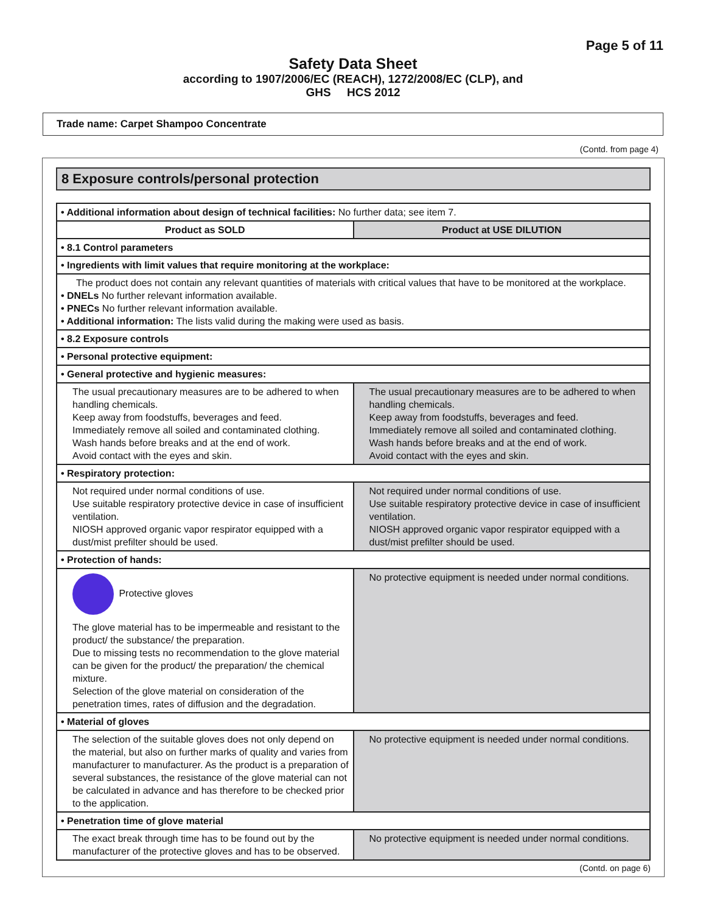Page 5 of 11
Safety Data Sheet
according to 1907/2006/EC (REACH), 1272/2008/EC (CLP), and
GHS HCS 2012
Trade name: Carpet Shampoo Concentrate
(Contd. from page 4)
8 Exposure controls/personal protection
| • Additional information about design of technical facilities: No further data; see item 7. | |
| Product as SOLD | Product at USE DILUTION |
| • 8.1 Control parameters | |
| • Ingredients with limit values that require monitoring at the workplace: | |
| The product does not contain any relevant quantities of materials with critical values that have to be monitored at the workplace. • DNELs No further relevant information available. • PNECs No further relevant information available. • Additional information: The lists valid during the making were used as basis. | |
| • 8.2 Exposure controls | |
| • Personal protective equipment: | |
| • General protective and hygienic measures: | |
| The usual precautionary measures are to be adhered to when handling chemicals. Keep away from foodstuffs, beverages and feed. Immediately remove all soiled and contaminated clothing. Wash hands before breaks and at the end of work. Avoid contact with the eyes and skin. | The usual precautionary measures are to be adhered to when handling chemicals. Keep away from foodstuffs, beverages and feed. Immediately remove all soiled and contaminated clothing. Wash hands before breaks and at the end of work. Avoid contact with the eyes and skin. |
| • Respiratory protection: | |
| Not required under normal conditions of use. Use suitable respiratory protective device in case of insufficient ventilation. NIOSH approved organic vapor respirator equipped with a dust/mist prefilter should be used. | Not required under normal conditions of use. Use suitable respiratory protective device in case of insufficient ventilation. NIOSH approved organic vapor respirator equipped with a dust/mist prefilter should be used. |
| • Protection of hands: | |
| Protective gloves The glove material has to be impermeable and resistant to the product/ the substance/ the preparation. Due to missing tests no recommendation to the glove material can be given for the product/ the preparation/ the chemical mixture. Selection of the glove material on consideration of the penetration times, rates of diffusion and the degradation. | No protective equipment is needed under normal conditions. |
| • Material of gloves | |
| The selection of the suitable gloves does not only depend on the material, but also on further marks of quality and varies from manufacturer to manufacturer. As the product is a preparation of several substances, the resistance of the glove material can not be calculated in advance and has therefore to be checked prior to the application. | No protective equipment is needed under normal conditions. |
| • Penetration time of glove material | |
| The exact break through time has to be found out by the manufacturer of the protective gloves and has to be observed. | No protective equipment is needed under normal conditions. |
(Contd. on page 6)